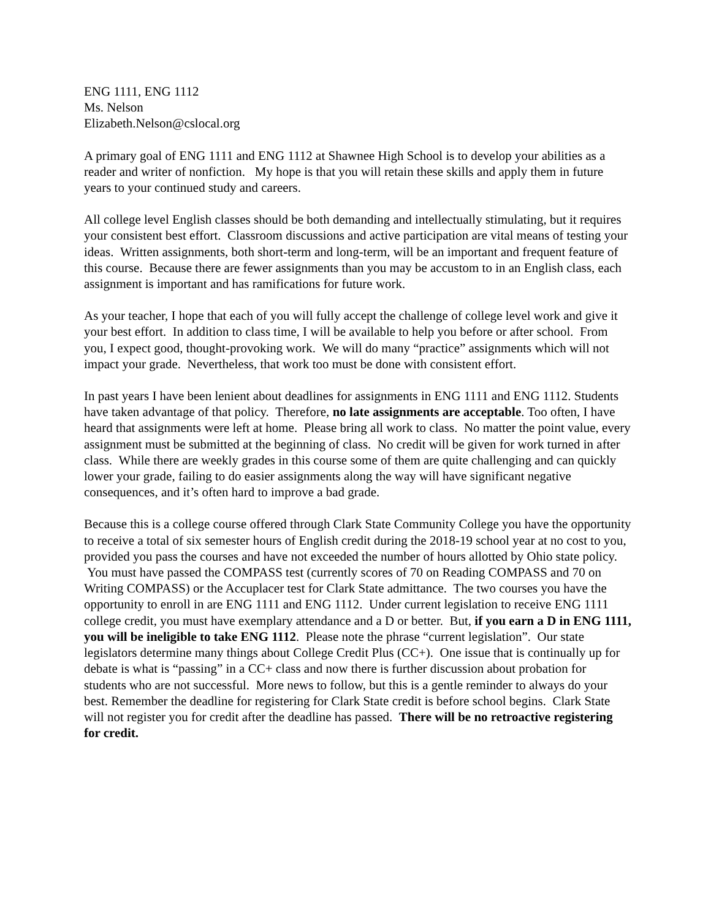ENG 1111, ENG 1112
Ms. Nelson
Elizabeth.Nelson@cslocal.org
A primary goal of ENG 1111 and ENG 1112 at Shawnee High School is to develop your abilities as a reader and writer of nonfiction. My hope is that you will retain these skills and apply them in future years to your continued study and careers.
All college level English classes should be both demanding and intellectually stimulating, but it requires your consistent best effort. Classroom discussions and active participation are vital means of testing your ideas. Written assignments, both short-term and long-term, will be an important and frequent feature of this course. Because there are fewer assignments than you may be accustom to in an English class, each assignment is important and has ramifications for future work.
As your teacher, I hope that each of you will fully accept the challenge of college level work and give it your best effort. In addition to class time, I will be available to help you before or after school. From you, I expect good, thought-provoking work. We will do many “practice” assignments which will not impact your grade. Nevertheless, that work too must be done with consistent effort.
In past years I have been lenient about deadlines for assignments in ENG 1111 and ENG 1112. Students have taken advantage of that policy. Therefore, no late assignments are acceptable. Too often, I have heard that assignments were left at home. Please bring all work to class. No matter the point value, every assignment must be submitted at the beginning of class. No credit will be given for work turned in after class. While there are weekly grades in this course some of them are quite challenging and can quickly lower your grade, failing to do easier assignments along the way will have significant negative consequences, and it’s often hard to improve a bad grade.
Because this is a college course offered through Clark State Community College you have the opportunity to receive a total of six semester hours of English credit during the 2018-19 school year at no cost to you, provided you pass the courses and have not exceeded the number of hours allotted by Ohio state policy. You must have passed the COMPASS test (currently scores of 70 on Reading COMPASS and 70 on Writing COMPASS) or the Accuplacer test for Clark State admittance. The two courses you have the opportunity to enroll in are ENG 1111 and ENG 1112. Under current legislation to receive ENG 1111 college credit, you must have exemplary attendance and a D or better. But, if you earn a D in ENG 1111, you will be ineligible to take ENG 1112. Please note the phrase “current legislation”. Our state legislators determine many things about College Credit Plus (CC+). One issue that is continually up for debate is what is “passing” in a CC+ class and now there is further discussion about probation for students who are not successful. More news to follow, but this is a gentle reminder to always do your best. Remember the deadline for registering for Clark State credit is before school begins. Clark State will not register you for credit after the deadline has passed. There will be no retroactive registering for credit.